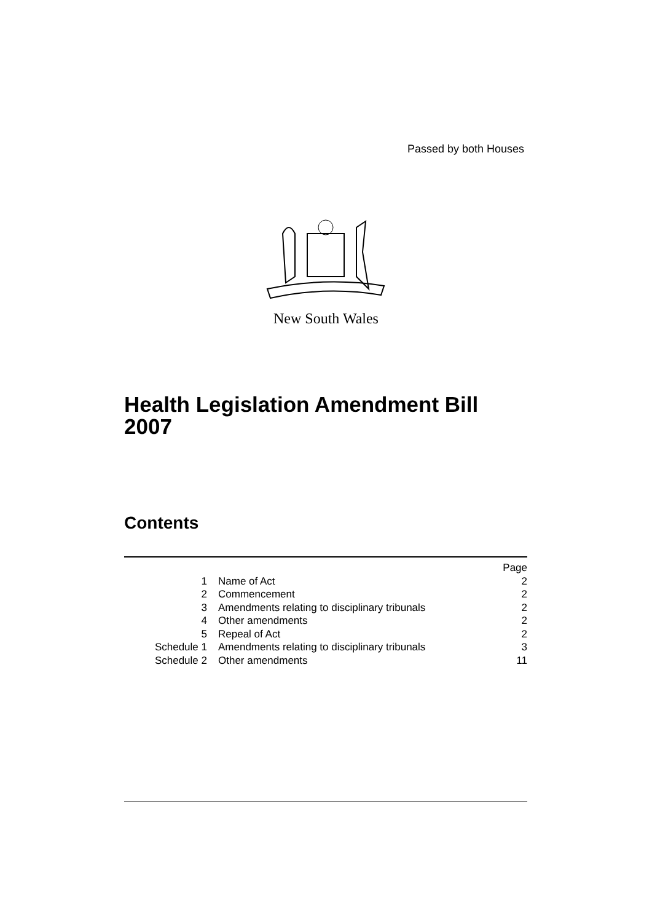Passed by both Houses
New South Wales
Health Legislation Amendment Bill 2007
Contents
| | | Page |
| 1 | Name of Act | 2 |
| 2 | Commencement | 2 |
| 3 | Amendments relating to disciplinary tribunals | 2 |
| 4 | Other amendments | 2 |
| 5 | Repeal of Act | 2 |
| Schedule 1 | Amendments relating to disciplinary tribunals | 3 |
| Schedule 2 | Other amendments | 11 |